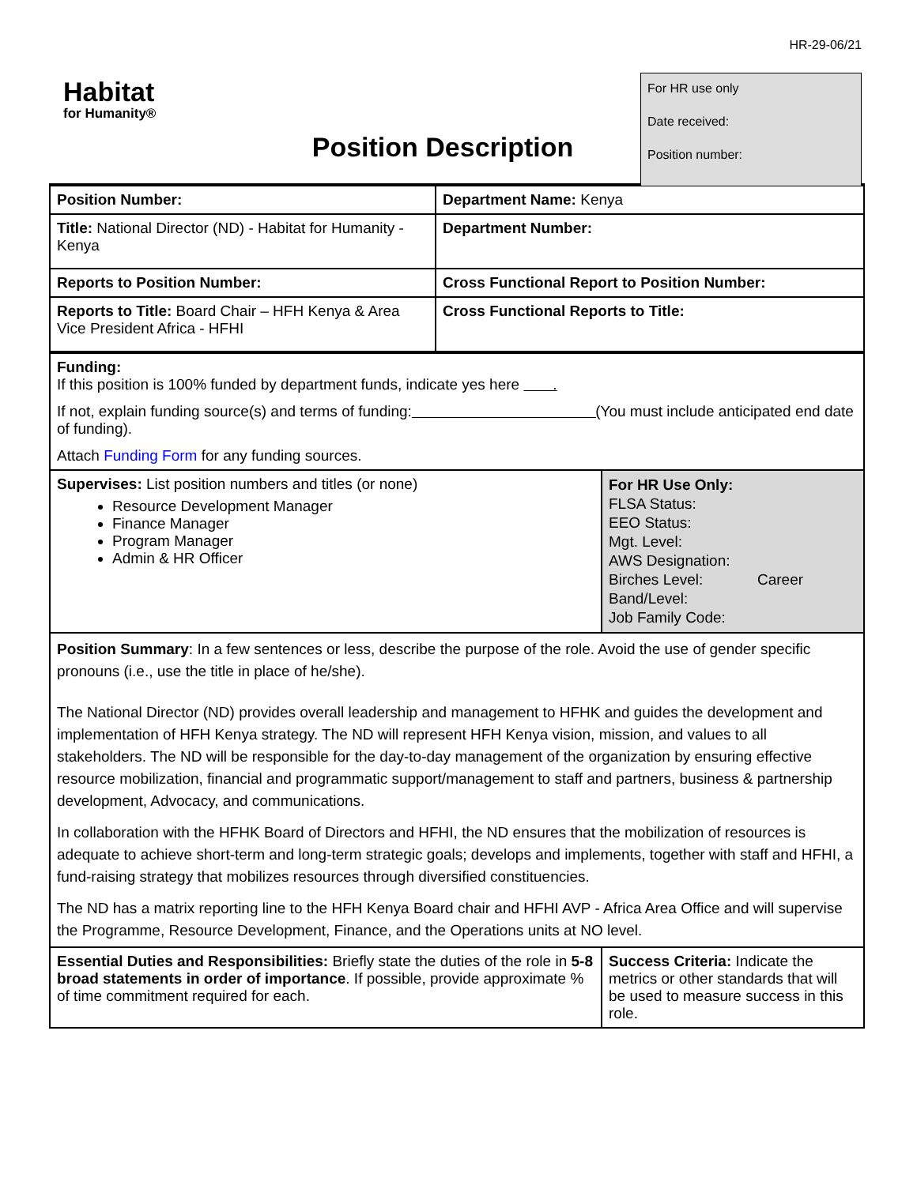HR-29-06/21
Habitat
for Humanity®
Position Description
For HR use only
Date received:
Position number:
| Position Number: | Department Name: Kenya |
| Title: National Director (ND) - Habitat for Humanity - Kenya | Department Number: |
| Reports to Position Number: | Cross Functional Report to Position Number: |
| Reports to Title: Board Chair – HFH Kenya & Area Vice President Africa - HFHI | Cross Functional Reports to Title: |
| Funding: If this position is 100% funded by department funds, indicate yes here . If not, explain funding source(s) and terms of funding: ( You must include anticipated end date of funding). Attach Funding Form for any funding sources. | |
| Supervises: List position numbers and titles (or none) Resource Development Manager Finance Manager Program Manager Admin & HR Officer | For HR Use Only: FLSA Status: EEO Status: Mgt. Level: AWS Designation: Birches Level: Career Band/Level: Job Family Code: |
| Position Summary : In a few sentences or less, describe the purpose of the role. Avoid the use of gender specific pronouns (i.e., use the title in place of he/she). The National Director (ND) provides overall leadership and management to HFHK and guides the development and implementation of HFH Kenya strategy. The ND will represent HFH Kenya vision, mission, and values to all stakeholders. The ND will be responsible for the day-to-day management of the organization by ensuring effective resource mobilization, financial and programmatic support/management to staff and partners, business & partnership development, Advocacy, and communications. In collaboration with the HFHK Board of Directors and HFHI, the ND ensures that the mobilization of resources is adequate to achieve short-term and long-term strategic goals; develops and implements, together with staff and HFHI, a fund-raising strategy that mobilizes resources through diversified constituencies. The ND has a matrix reporting line to the HFH Kenya Board chair and HFHI AVP - Africa Area Office and will supervise the Programme, Resource Development, Finance, and the Operations units at NO level. | |
| Essential Duties and Responsibilities: Briefly state the duties of the role in 5-8 broad statements in order of importance . If possible, provide approximate % of time commitment required for each. | Success Criteria: Indicate the metrics or other standards that will be used to measure success in this role. |